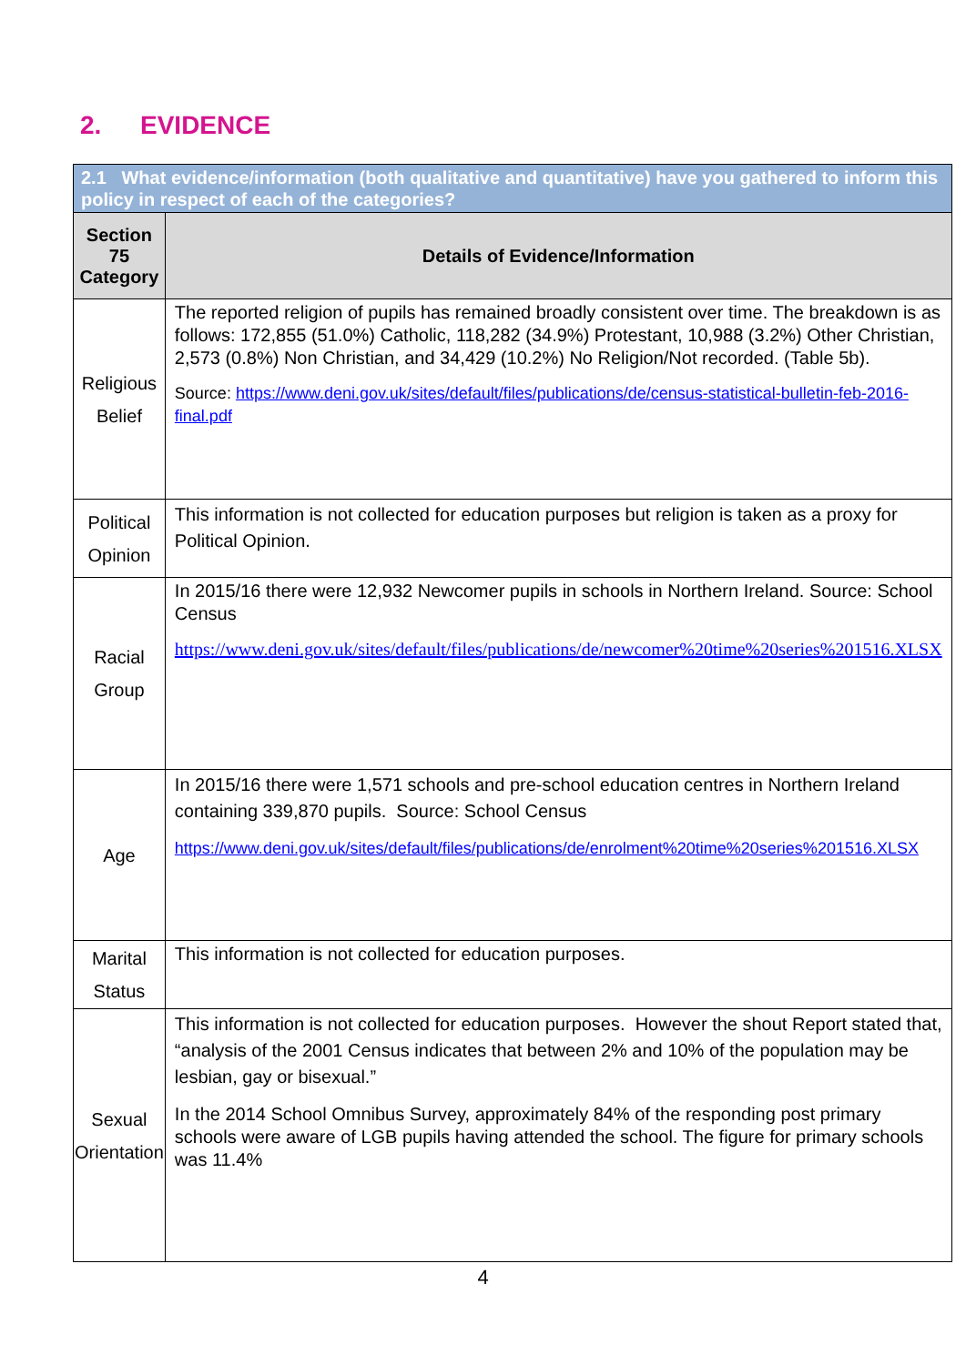2. EVIDENCE
| 2.1 What evidence/information (both qualitative and quantitative) have you gathered to inform this policy in respect of each of the categories? | |
| Section 75 Category | Details of Evidence/Information |
| Religious Belief | The reported religion of pupils has remained broadly consistent over time. The breakdown is as follows: 172,855 (51.0%) Catholic, 118,282 (34.9%) Protestant, 10,988 (3.2%) Other Christian, 2,573 (0.8%) Non Christian, and 34,429 (10.2%) No Religion/Not recorded. (Table 5b). Source: https://www.deni.gov.uk/sites/default/files/publications/de/census-statistical-bulletin-feb-2016-final.pdf |
| Political Opinion | This information is not collected for education purposes but religion is taken as a proxy for Political Opinion. |
| Racial Group | In 2015/16 there were 12,932 Newcomer pupils in schools in Northern Ireland. Source: School Census https://www.deni.gov.uk/sites/default/files/publications/de/newcomer%20time%20series%201516.XLSX |
| Age | In 2015/16 there were 1,571 schools and pre-school education centres in Northern Ireland containing 339,870 pupils. Source: School Census https://www.deni.gov.uk/sites/default/files/publications/de/enrolment%20time%20series%201516.XLSX |
| Marital Status | This information is not collected for education purposes. |
| Sexual Orientation | This information is not collected for education purposes. However the shout Report stated that, “analysis of the 2001 Census indicates that between 2% and 10% of the population may be lesbian, gay or bisexual.” In the 2014 School Omnibus Survey, approximately 84% of the responding post primary schools were aware of LGB pupils having attended the school. The figure for primary schools was 11.4% |
4